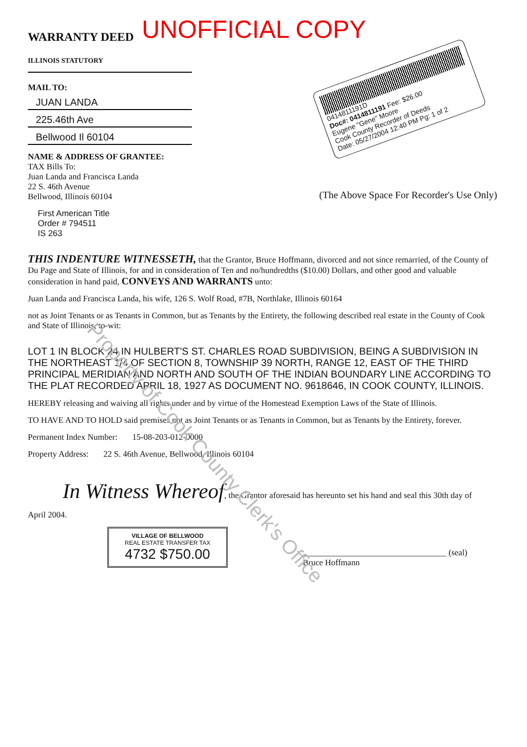WARRANTY DEED
UNOFFICIAL COPY
ILLINOIS STATUTORY
MAIL TO:
JUAN LANDA
225.46th Ave
Bellwood Il 60104
NAME & ADDRESS OF GRANTEE:
TAX Bills To:
Juan Landa and Francisca Landa
22 S. 46th Avenue
Bellwood, Illinois 60104
First American Title
Order # 794511
IS 263
0414811191D
Doc#: 0414811191 Fee: $26.00
Eugene "Gene" Moore
Cook County Recorder of Deeds
Date: 05/27/2004 12:40 PM Pg: 1 of 2
(The Above Space For Recorder's Use Only)
THIS INDENTURE WITNESSETH, that the Grantor, Bruce Hoffmann, divorced and not since remarried, of the County of Du Page and State of Illinois, for and in consideration of Ten and no/hundredths ($10.00) Dollars, and other good and valuable consideration in hand paid, CONVEYS AND WARRANTS unto:
Juan Landa and Francisca Landa, his wife, 126 S. Wolf Road, #7B, Northlake, Illinois 60164
not as Joint Tenants or as Tenants in Common, but as Tenants by the Entirety, the following described real estate in the County of Cook and State of Illinois, to-wit:
LOT 1 IN BLOCK 24 IN HULBERT'S ST. CHARLES ROAD SUBDIVISION, BEING A SUBDIVISION IN THE NORTHEAST 1/4 OF SECTION 8, TOWNSHIP 39 NORTH, RANGE 12, EAST OF THE THIRD PRINCIPAL MERIDIAN AND NORTH AND SOUTH OF THE INDIAN BOUNDARY LINE ACCORDING TO THE PLAT RECORDED APRIL 18, 1927 AS DOCUMENT NO. 9618646, IN COOK COUNTY, ILLINOIS.
HEREBY releasing and waiving all rights under and by virtue of the Homestead Exemption Laws of the State of Illinois.
TO HAVE AND TO HOLD said premises not as Joint Tenants or as Tenants in Common, but as Tenants by the Entirety, forever.
Permanent Index Number: 15-08-203-012-0000
Property Address: 22 S. 46th Avenue, Bellwood, Illinois 60104
In Witness Whereof, the Grantor aforesaid has hereunto set his hand and seal this 30th day of
April 2004.
VILLAGE OF BELLWOOD
REAL ESTATE TRANSFER TAX
4732 $750.00
__________________________________ (seal)
Bruce Hoffmann
Property of Cook County Clerk's Office